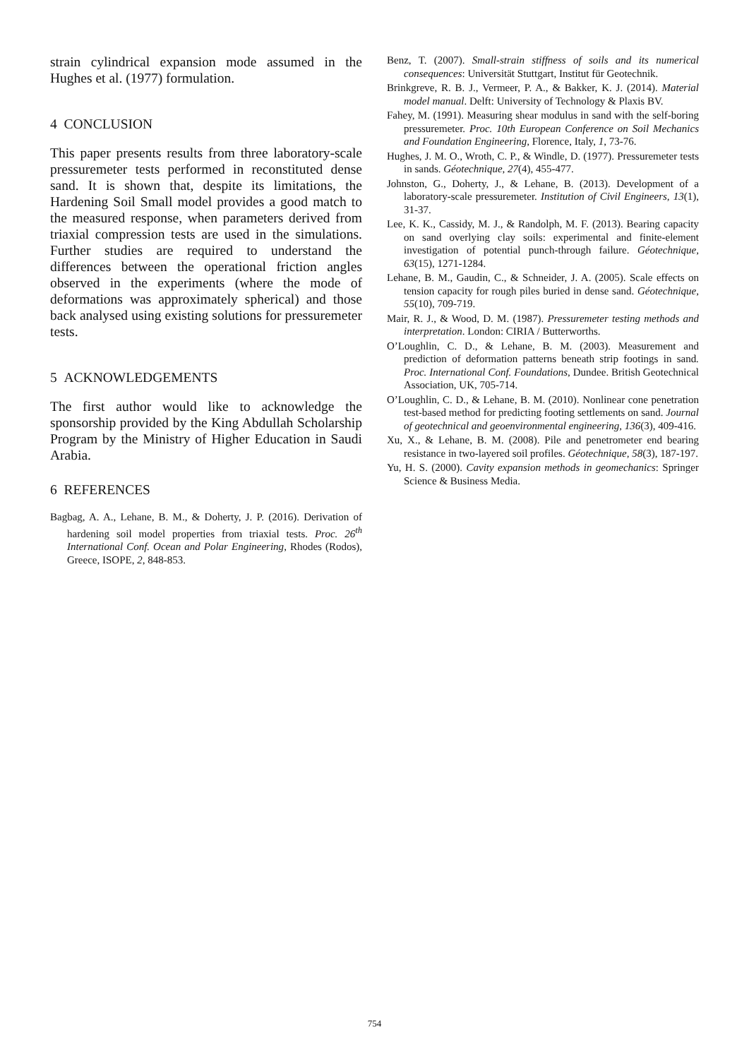strain cylindrical expansion mode assumed in the Hughes et al. (1977) formulation.
4 CONCLUSION
This paper presents results from three laboratory-scale pressuremeter tests performed in reconstituted dense sand. It is shown that, despite its limitations, the Hardening Soil Small model provides a good match to the measured response, when parameters derived from triaxial compression tests are used in the simulations. Further studies are required to understand the differences between the operational friction angles observed in the experiments (where the mode of deformations was approximately spherical) and those back analysed using existing solutions for pressuremeter tests.
5 ACKNOWLEDGEMENTS
The first author would like to acknowledge the sponsorship provided by the King Abdullah Scholarship Program by the Ministry of Higher Education in Saudi Arabia.
6 REFERENCES
Bagbag, A. A., Lehane, B. M., & Doherty, J. P. (2016). Derivation of hardening soil model properties from triaxial tests. Proc. 26<sup>th</sup> International Conf. Ocean and Polar Engineering, Rhodes (Rodos), Greece, ISOPE, 2, 848-853.
Benz, T. (2007). Small-strain stiffness of soils and its numerical consequences: Universität Stuttgart, Institut für Geotechnik.
Brinkgreve, R. B. J., Vermeer, P. A., & Bakker, K. J. (2014). Material model manual. Delft: University of Technology & Plaxis BV.
Fahey, M. (1991). Measuring shear modulus in sand with the self-boring pressuremeter. Proc. 10th European Conference on Soil Mechanics and Foundation Engineering, Florence, Italy, 1, 73-76.
Hughes, J. M. O., Wroth, C. P., & Windle, D. (1977). Pressuremeter tests in sands. Géotechnique, 27(4), 455-477.
Johnston, G., Doherty, J., & Lehane, B. (2013). Development of a laboratory-scale pressuremeter. Institution of Civil Engineers, 13(1), 31-37.
Lee, K. K., Cassidy, M. J., & Randolph, M. F. (2013). Bearing capacity on sand overlying clay soils: experimental and finite-element investigation of potential punch-through failure. Géotechnique, 63(15), 1271-1284.
Lehane, B. M., Gaudin, C., & Schneider, J. A. (2005). Scale effects on tension capacity for rough piles buried in dense sand. Géotechnique, 55(10), 709-719.
Mair, R. J., & Wood, D. M. (1987). Pressuremeter testing methods and interpretation. London: CIRIA / Butterworths.
O’Loughlin, C. D., & Lehane, B. M. (2003). Measurement and prediction of deformation patterns beneath strip footings in sand. Proc. International Conf. Foundations, Dundee. British Geotechnical Association, UK, 705-714.
O’Loughlin, C. D., & Lehane, B. M. (2010). Nonlinear cone penetration test-based method for predicting footing settlements on sand. Journal of geotechnical and geoenvironmental engineering, 136(3), 409-416.
Xu, X., & Lehane, B. M. (2008). Pile and penetrometer end bearing resistance in two-layered soil profiles. Géotechnique, 58(3), 187-197.
Yu, H. S. (2000). Cavity expansion methods in geomechanics: Springer Science & Business Media.
754